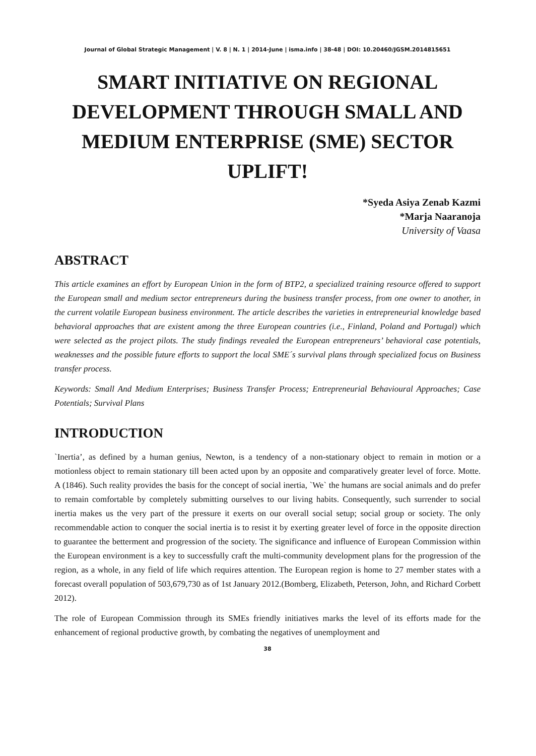Journal of Global Strategic Management | V. 8 | N. 1 | 2014-June | isma.info | 38-48 | DOI: 10.20460/JGSM.2014815651
SMART INITIATIVE ON REGIONAL DEVELOPMENT THROUGH SMALL AND MEDIUM ENTERPRISE (SME) SECTOR UPLIFT!
*Syeda Asiya Zenab Kazmi
*Marja Naaranoja
University of Vaasa
ABSTRACT
This article examines an effort by European Union in the form of BTP2, a specialized training resource offered to support the European small and medium sector entrepreneurs during the business transfer process, from one owner to another, in the current volatile European business environment. The article describes the varieties in entrepreneurial knowledge based behavioral approaches that are existent among the three European countries (i.e., Finland, Poland and Portugal) which were selected as the project pilots. The study findings revealed the European entrepreneurs’ behavioral case potentials, weaknesses and the possible future efforts to support the local SME´s survival plans through specialized focus on Business transfer process.
Keywords: Small And Medium Enterprises; Business Transfer Process; Entrepreneurial Behavioural Approaches; Case Potentials; Survival Plans
INTRODUCTION
`Inertia’, as defined by a human genius, Newton, is a tendency of a non-stationary object to remain in motion or a motionless object to remain stationary till been acted upon by an opposite and comparatively greater level of force. Motte. A (1846). Such reality provides the basis for the concept of social inertia, `We` the humans are social animals and do prefer to remain comfortable by completely submitting ourselves to our living habits. Consequently, such surrender to social inertia makes us the very part of the pressure it exerts on our overall social setup; social group or society. The only recommendable action to conquer the social inertia is to resist it by exerting greater level of force in the opposite direction to guarantee the betterment and progression of the society. The significance and influence of European Commission within the European environment is a key to successfully craft the multi-community development plans for the progression of the region, as a whole, in any field of life which requires attention. The European region is home to 27 member states with a forecast overall population of 503,679,730 as of 1st January 2012.(Bomberg, Elizabeth, Peterson, John, and Richard Corbett 2012).
The role of European Commission through its SMEs friendly initiatives marks the level of its efforts made for the enhancement of regional productive growth, by combating the negatives of unemployment and
38